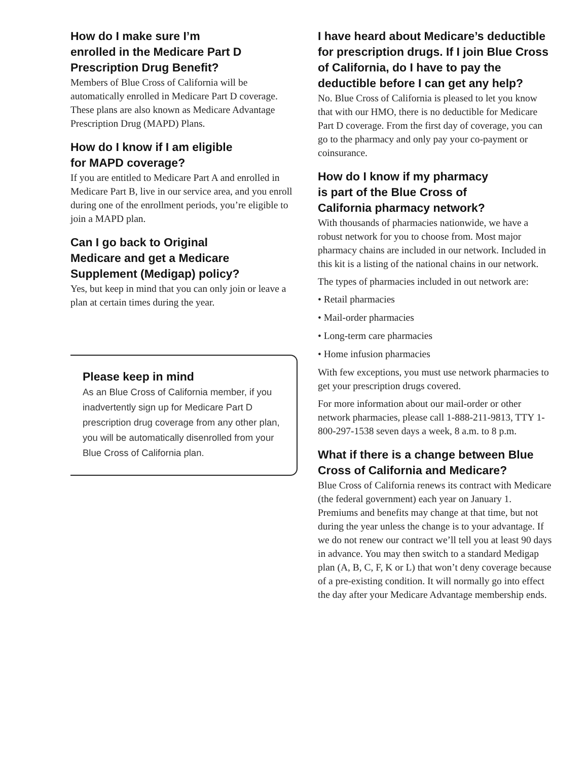How do I make sure I’m
enrolled in the Medicare Part D
Prescription Drug Benefit?
Members of Blue Cross of California will be automatically enrolled in Medicare Part D coverage. These plans are also known as Medicare Advantage Prescription Drug (MAPD) Plans.
How do I know if I am eligible
for MAPD coverage?
If you are entitled to Medicare Part A and enrolled in Medicare Part B, live in our service area, and you enroll during one of the enrollment periods, you’re eligible to join a MAPD plan.
Can I go back to Original
Medicare and get a Medicare
Supplement (Medigap) policy?
Yes, but keep in mind that you can only join or leave a plan at certain times during the year.
Please keep in mind
As an Blue Cross of California member, if you inadvertently sign up for Medicare Part D prescription drug coverage from any other plan, you will be automatically disenrolled from your Blue Cross of California plan.
I have heard about Medicare’s deductible for prescription drugs. If I join Blue Cross of California, do I have to pay the deductible before I can get any help?
No. Blue Cross of California is pleased to let you know that with our HMO, there is no deductible for Medicare Part D coverage. From the first day of coverage, you can go to the pharmacy and only pay your co-payment or coinsurance.
How do I know if my pharmacy
is part of the Blue Cross of
California pharmacy network?
With thousands of pharmacies nationwide, we have a robust network for you to choose from. Most major pharmacy chains are included in our network. Included in this kit is a listing of the national chains in our network.
The types of pharmacies included in out network are:
• Retail pharmacies
• Mail-order pharmacies
• Long-term care pharmacies
• Home infusion pharmacies
With few exceptions, you must use network pharmacies to get your prescription drugs covered.
For more information about our mail-order or other network pharmacies, please call 1-888-211-9813, TTY 1-800-297-1538 seven days a week, 8 a.m. to 8 p.m.
What if there is a change between Blue Cross of California and Medicare?
Blue Cross of California renews its contract with Medicare (the federal government) each year on January 1. Premiums and benefits may change at that time, but not during the year unless the change is to your advantage. If we do not renew our contract we’ll tell you at least 90 days in advance. You may then switch to a standard Medigap plan (A, B, C, F, K or L) that won’t deny coverage because of a pre-existing condition. It will normally go into effect the day after your Medicare Advantage membership ends.